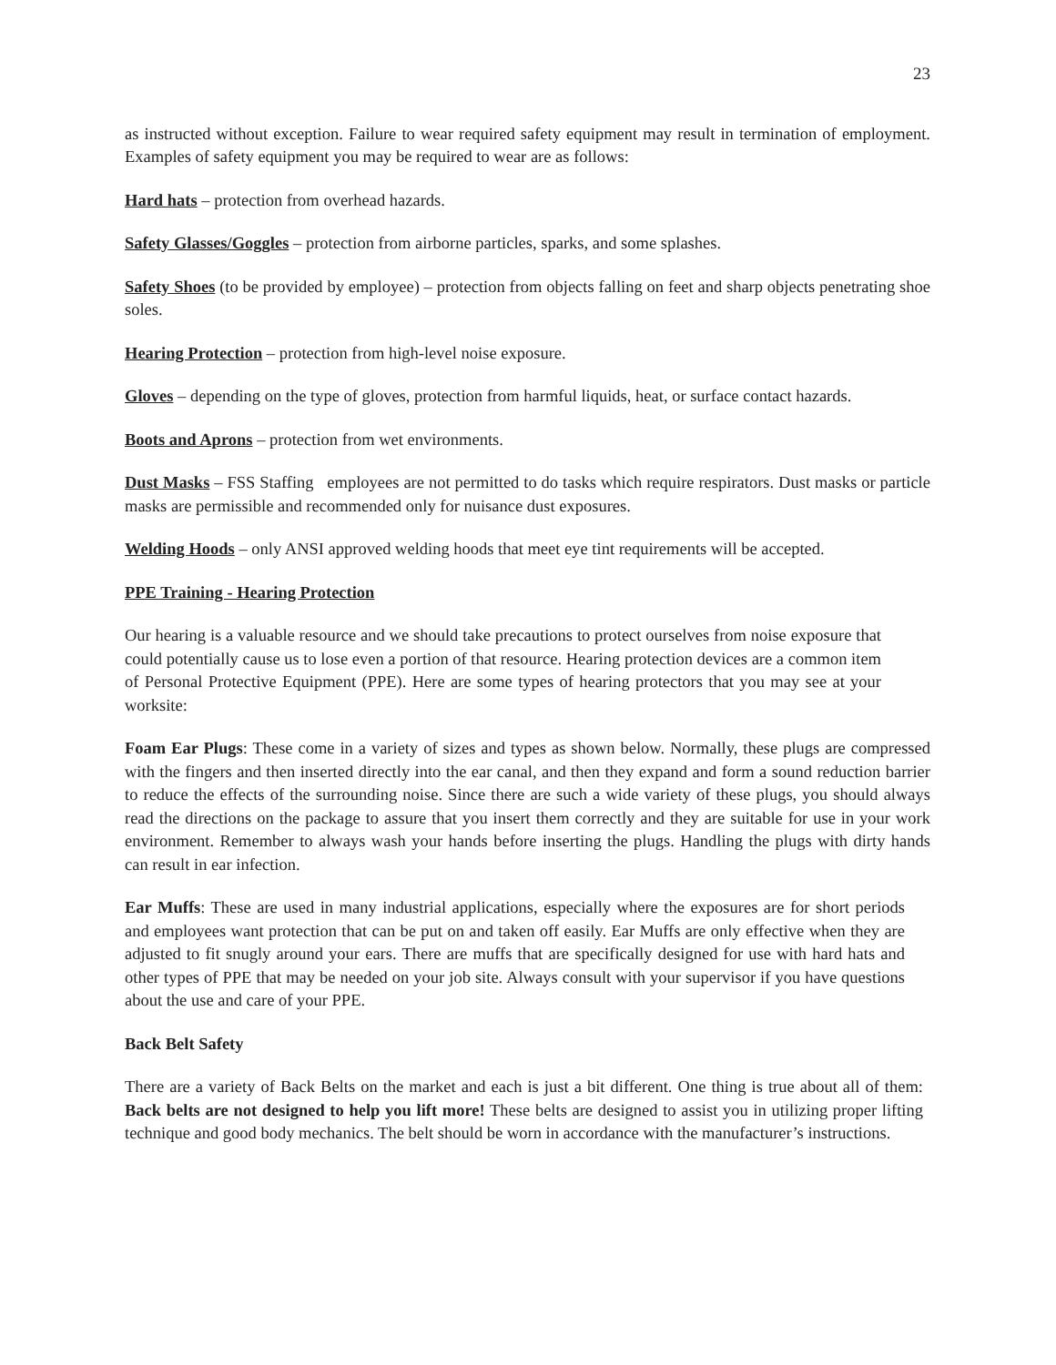23
as instructed without exception. Failure to wear required safety equipment may result in termination of employment. Examples of safety equipment you may be required to wear are as follows:
Hard hats – protection from overhead hazards.
Safety Glasses/Goggles – protection from airborne particles, sparks, and some splashes.
Safety Shoes (to be provided by employee) – protection from objects falling on feet and sharp objects penetrating shoe soles.
Hearing Protection – protection from high-level noise exposure.
Gloves – depending on the type of gloves, protection from harmful liquids, heat, or surface contact hazards.
Boots and Aprons – protection from wet environments.
Dust Masks – FSS Staffing employees are not permitted to do tasks which require respirators. Dust masks or particle masks are permissible and recommended only for nuisance dust exposures.
Welding Hoods – only ANSI approved welding hoods that meet eye tint requirements will be accepted.
PPE Training - Hearing Protection
Our hearing is a valuable resource and we should take precautions to protect ourselves from noise exposure that could potentially cause us to lose even a portion of that resource. Hearing protection devices are a common item of Personal Protective Equipment (PPE). Here are some types of hearing protectors that you may see at your worksite:
Foam Ear Plugs: These come in a variety of sizes and types as shown below. Normally, these plugs are compressed with the fingers and then inserted directly into the ear canal, and then they expand and form a sound reduction barrier to reduce the effects of the surrounding noise. Since there are such a wide variety of these plugs, you should always read the directions on the package to assure that you insert them correctly and they are suitable for use in your work environment. Remember to always wash your hands before inserting the plugs. Handling the plugs with dirty hands can result in ear infection.
Ear Muffs: These are used in many industrial applications, especially where the exposures are for short periods and employees want protection that can be put on and taken off easily. Ear Muffs are only effective when they are adjusted to fit snugly around your ears. There are muffs that are specifically designed for use with hard hats and other types of PPE that may be needed on your job site. Always consult with your supervisor if you have questions about the use and care of your PPE.
Back Belt Safety
There are a variety of Back Belts on the market and each is just a bit different. One thing is true about all of them: Back belts are not designed to help you lift more! These belts are designed to assist you in utilizing proper lifting technique and good body mechanics. The belt should be worn in accordance with the manufacturer’s instructions.